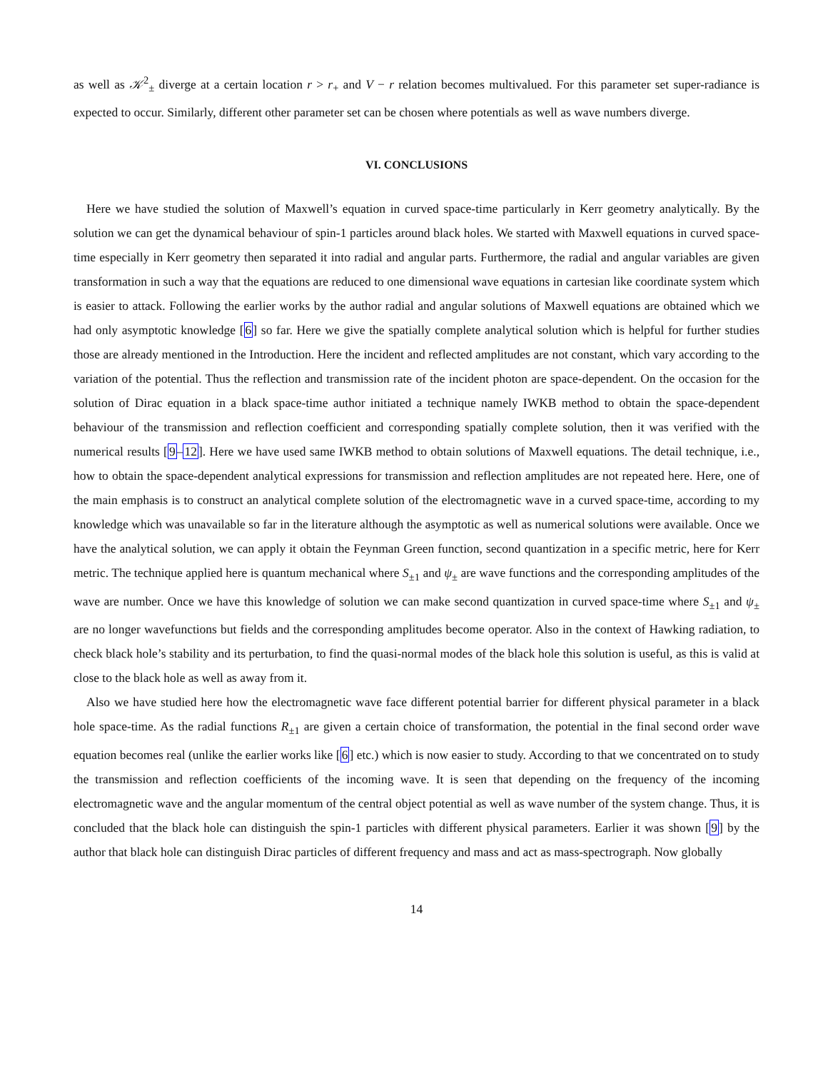as well as 𝒦<sup>2</sup><sub>±</sub> diverge at a certain location r > r<sub>+</sub> and V − r relation becomes multivalued. For this parameter set super-radiance is expected to occur. Similarly, different other parameter set can be chosen where potentials as well as wave numbers diverge.
VI. CONCLUSIONS
Here we have studied the solution of Maxwell’s equation in curved space-time particularly in Kerr geometry analytically. By the solution we can get the dynamical behaviour of spin-1 particles around black holes. We started with Maxwell equations in curved space-time especially in Kerr geometry then separated it into radial and angular parts. Furthermore, the radial and angular variables are given transformation in such a way that the equations are reduced to one dimensional wave equations in cartesian like coordinate system which is easier to attack. Following the earlier works by the author radial and angular solutions of Maxwell equations are obtained which we had only asymptotic knowledge [6] so far. Here we give the spatially complete analytical solution which is helpful for further studies those are already mentioned in the Introduction. Here the incident and reflected amplitudes are not constant, which vary according to the variation of the potential. Thus the reflection and transmission rate of the incident photon are space-dependent. On the occasion for the solution of Dirac equation in a black space-time author initiated a technique namely IWKB method to obtain the space-dependent behaviour of the transmission and reflection coefficient and corresponding spatially complete solution, then it was verified with the numerical results [9–12]. Here we have used same IWKB method to obtain solutions of Maxwell equations. The detail technique, i.e., how to obtain the space-dependent analytical expressions for transmission and reflection amplitudes are not repeated here. Here, one of the main emphasis is to construct an analytical complete solution of the electromagnetic wave in a curved space-time, according to my knowledge which was unavailable so far in the literature although the asymptotic as well as numerical solutions were available. Once we have the analytical solution, we can apply it obtain the Feynman Green function, second quantization in a specific metric, here for Kerr metric. The technique applied here is quantum mechanical where S<sub>±1</sub> and ψ<sub>±</sub> are wave functions and the corresponding amplitudes of the wave are number. Once we have this knowledge of solution we can make second quantization in curved space-time where S<sub>±1</sub> and ψ<sub>±</sub> are no longer wavefunctions but fields and the corresponding amplitudes become operator. Also in the context of Hawking radiation, to check black hole’s stability and its perturbation, to find the quasi-normal modes of the black hole this solution is useful, as this is valid at close to the black hole as well as away from it.
Also we have studied here how the electromagnetic wave face different potential barrier for different physical parameter in a black hole space-time. As the radial functions R<sub>±1</sub> are given a certain choice of transformation, the potential in the final second order wave equation becomes real (unlike the earlier works like [6] etc.) which is now easier to study. According to that we concentrated on to study the transmission and reflection coefficients of the incoming wave. It is seen that depending on the frequency of the incoming electromagnetic wave and the angular momentum of the central object potential as well as wave number of the system change. Thus, it is concluded that the black hole can distinguish the spin-1 particles with different physical parameters. Earlier it was shown [9] by the author that black hole can distinguish Dirac particles of different frequency and mass and act as mass-spectrograph. Now globally
14